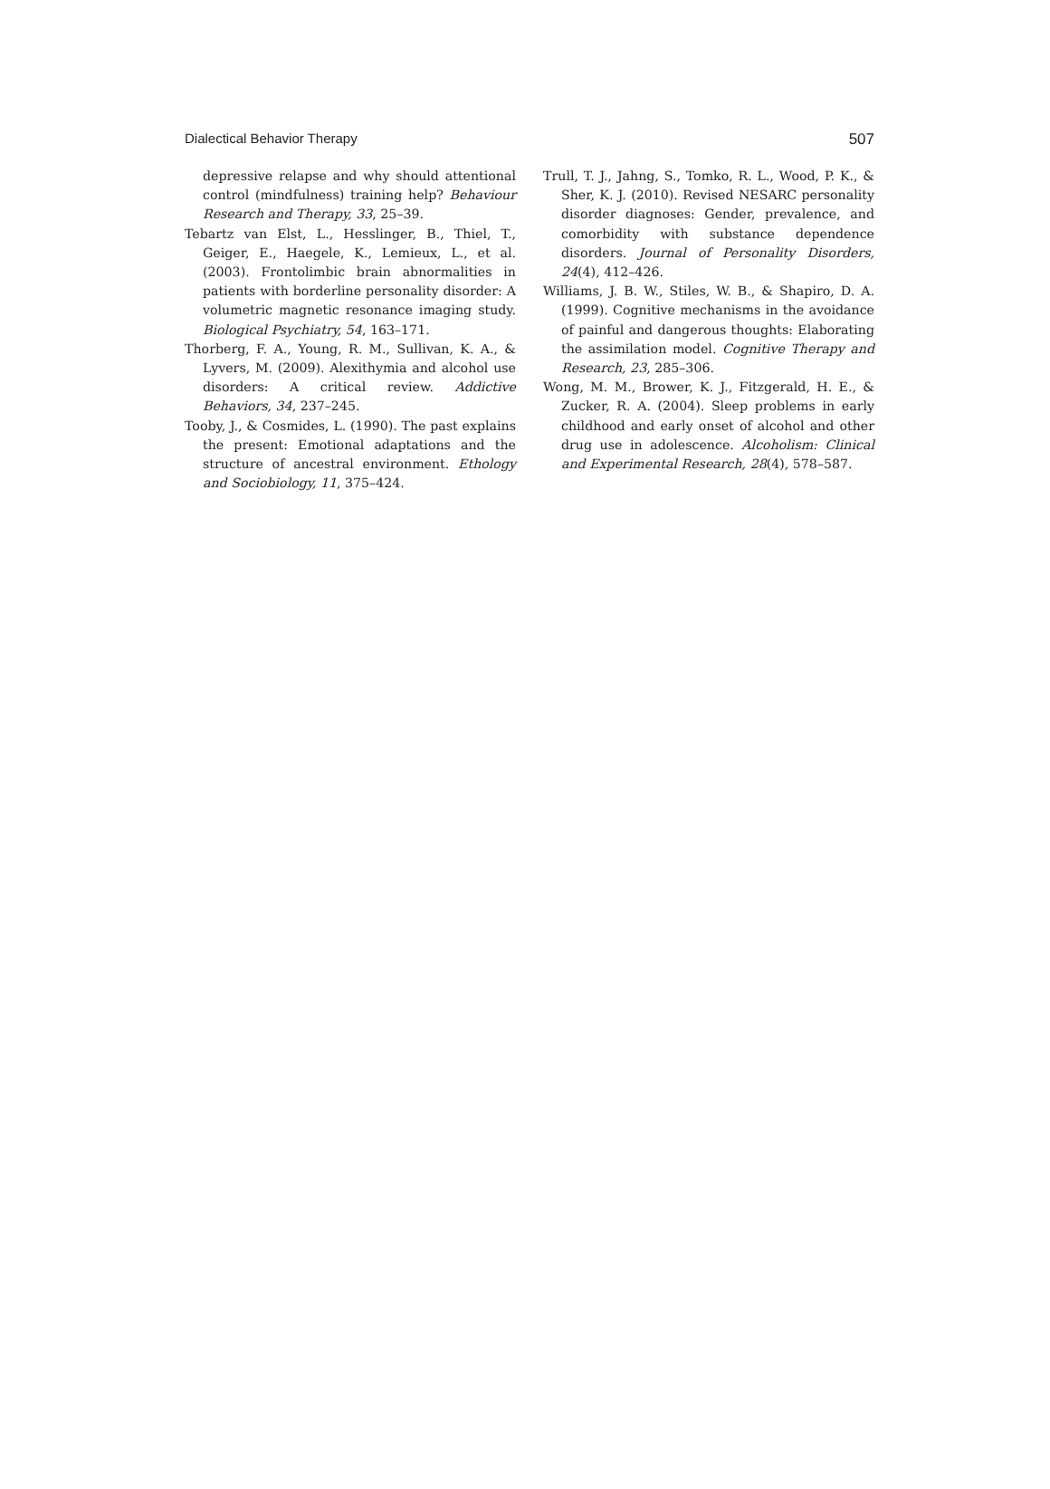Dialectical Behavior Therapy 507
depressive relapse and why should attentional control (mindfulness) training help? Behaviour Research and Therapy, 33, 25–39.
Tebartz van Elst, L., Hesslinger, B., Thiel, T., Geiger, E., Haegele, K., Lemieux, L., et al. (2003). Frontolimbic brain abnormalities in patients with borderline personality disorder: A volumetric magnetic resonance imaging study. Biological Psychiatry, 54, 163–171.
Thorberg, F. A., Young, R. M., Sullivan, K. A., & Lyvers, M. (2009). Alexithymia and alcohol use disorders: A critical review. Addictive Behaviors, 34, 237–245.
Tooby, J., & Cosmides, L. (1990). The past explains the present: Emotional adaptations and the structure of ancestral environment. Ethology and Sociobiology, 11, 375–424.
Trull, T. J., Jahng, S., Tomko, R. L., Wood, P. K., & Sher, K. J. (2010). Revised NESARC personality disorder diagnoses: Gender, prevalence, and comorbidity with substance dependence disorders. Journal of Personality Disorders, 24(4), 412–426.
Williams, J. B. W., Stiles, W. B., & Shapiro, D. A. (1999). Cognitive mechanisms in the avoidance of painful and dangerous thoughts: Elaborating the assimilation model. Cognitive Therapy and Research, 23, 285–306.
Wong, M. M., Brower, K. J., Fitzgerald, H. E., & Zucker, R. A. (2004). Sleep problems in early childhood and early onset of alcohol and other drug use in adolescence. Alcoholism: Clinical and Experimental Research, 28(4), 578–587.